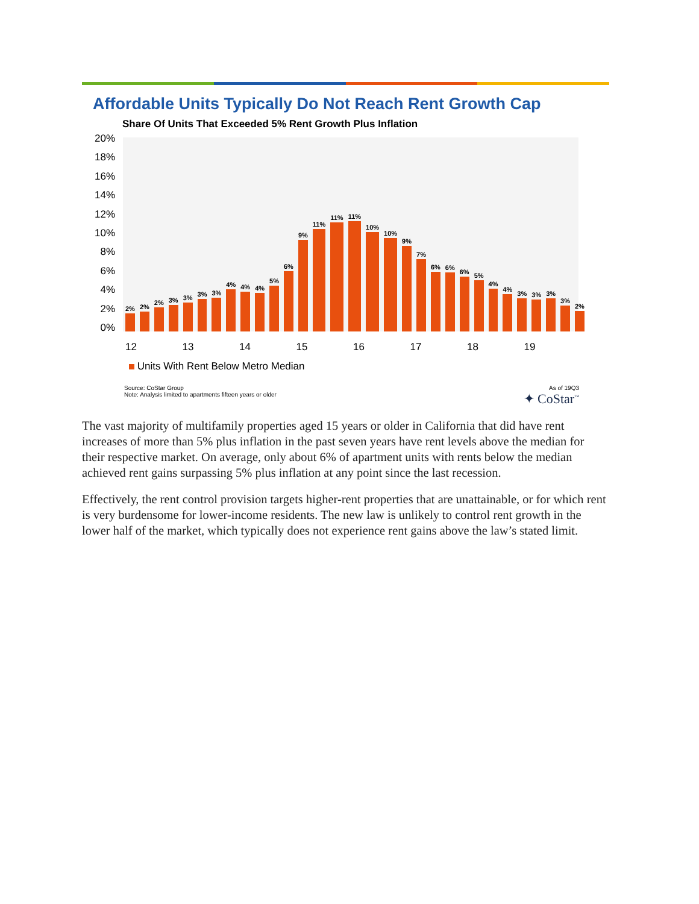Affordable Units Typically Do Not Reach Rent Growth Cap
Share Of Units That Exceeded 5% Rent Growth Plus Inflation
20%
18%
16%
14%
12%
10%
8%
6%
4%
2%
0%
2%
2%
2%
3%
3%
3%
3%
4%
4%
4%
5%
6%
9%
11%
11%
11%
10%
10%
9%
7%
6%
6%
6%
5%
4%
4%
3%
3%
3%
3%
2%
12 13 14 15 16 17 18 19
Units With Rent Below Metro Median
Source: CoStar Group
Note: Analysis limited to apartments fifteen years or older
As of 19Q3
✦ CoStar<sup>™</sup>
The vast majority of multifamily properties aged 15 years or older in California that did have rent increases of more than 5% plus inflation in the past seven years have rent levels above the median for their respective market. On average, only about 6% of apartment units with rents below the median achieved rent gains surpassing 5% plus inflation at any point since the last recession.
Effectively, the rent control provision targets higher-rent properties that are unattainable, or for which rent is very burdensome for lower-income residents. The new law is unlikely to control rent growth in the lower half of the market, which typically does not experience rent gains above the law’s stated limit.